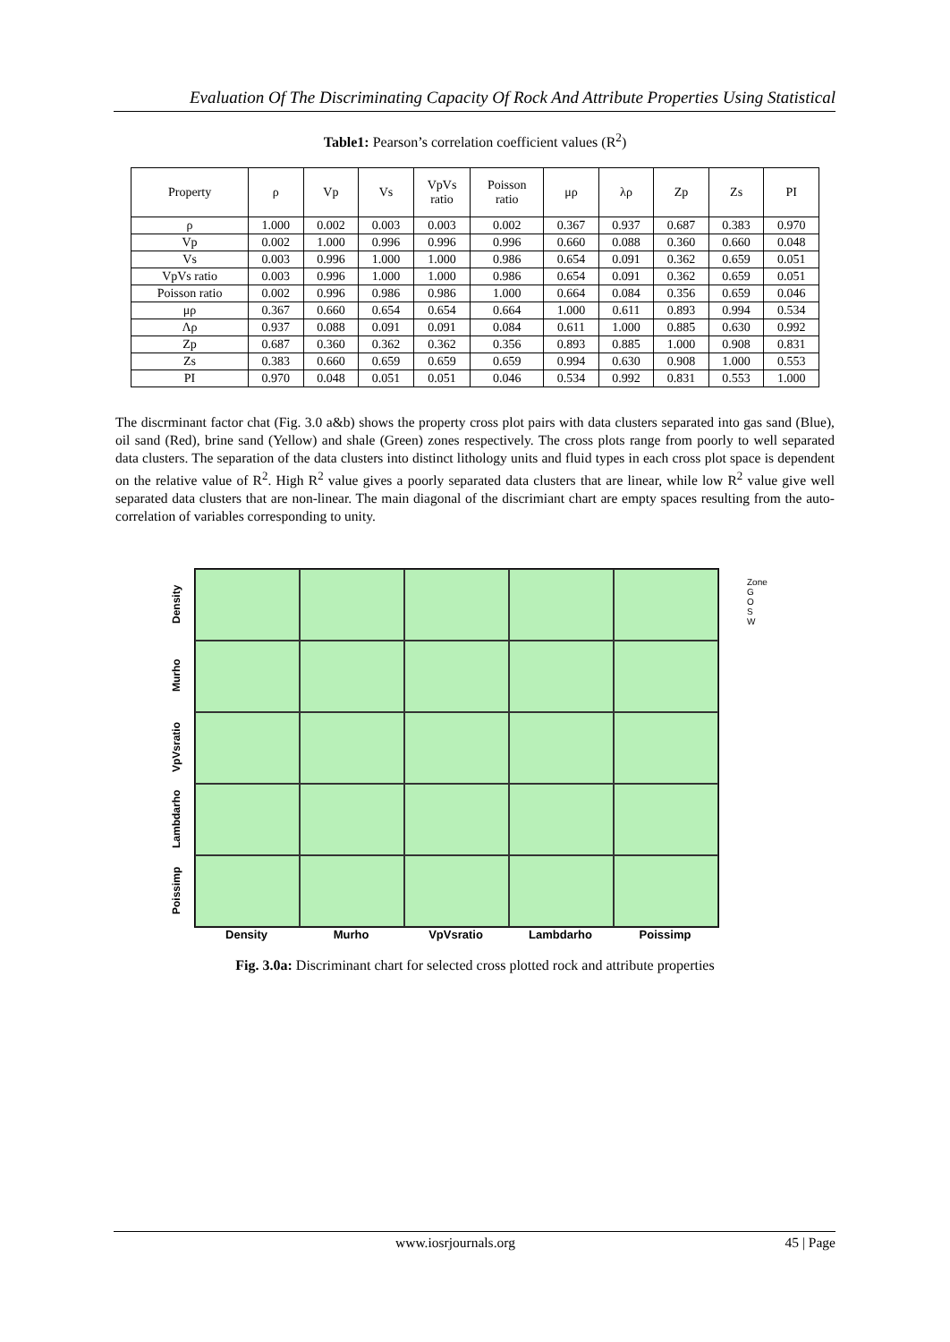Evaluation Of The Discriminating Capacity Of Rock And Attribute Properties Using Statistical
Table1: Pearson’s correlation coefficient values (R<sup>2</sup>)
| Property | ρ | Vp | Vs | VpVs ratio | Poisson ratio | μρ | λρ | Zp | Zs | PI |
| --- | --- | --- | --- | --- | --- | --- | --- | --- | --- | --- |
| ρ | 1.000 | 0.002 | 0.003 | 0.003 | 0.002 | 0.367 | 0.937 | 0.687 | 0.383 | 0.970 |
| Vp | 0.002 | 1.000 | 0.996 | 0.996 | 0.996 | 0.660 | 0.088 | 0.360 | 0.660 | 0.048 |
| Vs | 0.003 | 0.996 | 1.000 | 1.000 | 0.986 | 0.654 | 0.091 | 0.362 | 0.659 | 0.051 |
| VpVs ratio | 0.003 | 0.996 | 1.000 | 1.000 | 0.986 | 0.654 | 0.091 | 0.362 | 0.659 | 0.051 |
| Poisson ratio | 0.002 | 0.996 | 0.986 | 0.986 | 1.000 | 0.664 | 0.084 | 0.356 | 0.659 | 0.046 |
| μρ | 0.367 | 0.660 | 0.654 | 0.654 | 0.664 | 1.000 | 0.611 | 0.893 | 0.994 | 0.534 |
| Λρ | 0.937 | 0.088 | 0.091 | 0.091 | 0.084 | 0.611 | 1.000 | 0.885 | 0.630 | 0.992 |
| Zp | 0.687 | 0.360 | 0.362 | 0.362 | 0.356 | 0.893 | 0.885 | 1.000 | 0.908 | 0.831 |
| Zs | 0.383 | 0.660 | 0.659 | 0.659 | 0.659 | 0.994 | 0.630 | 0.908 | 1.000 | 0.553 |
| PI | 0.970 | 0.048 | 0.051 | 0.051 | 0.046 | 0.534 | 0.992 | 0.831 | 0.553 | 1.000 |
The discrminant factor chat (Fig. 3.0 a&b) shows the property cross plot pairs with data clusters separated into gas sand (Blue), oil sand (Red), brine sand (Yellow) and shale (Green) zones respectively. The cross plots range from poorly to well separated data clusters. The separation of the data clusters into distinct lithology units and fluid types in each cross plot space is dependent on the relative value of R<sup>2</sup>. High R<sup>2</sup> value gives a poorly separated data clusters that are linear, while low R<sup>2</sup> value give well separated data clusters that are non-linear. The main diagonal of the discrimiant chart are empty spaces resulting from the auto-correlation of variables corresponding to unity.
Density
Murho
VpVsratio
Lambdarho
Poissimp
Density Murho VpVsratio Lambdarho Poissimp
Zone
G
O
S
W
Fig. 3.0a: Discriminant chart for selected cross plotted rock and attribute properties
www.iosrjournals.org 45 | Page